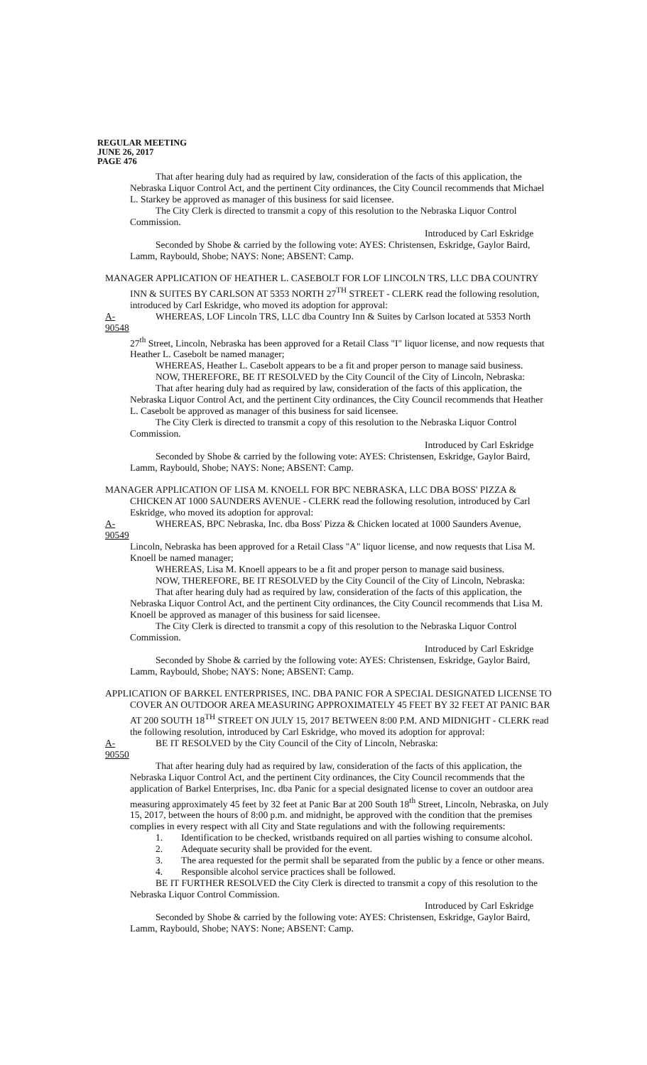REGULAR MEETING
JUNE 26, 2017
PAGE 476
That after hearing duly had as required by law, consideration of the facts of this application, the Nebraska Liquor Control Act, and the pertinent City ordinances, the City Council recommends that Michael L. Starkey be approved as manager of this business for said licensee.
The City Clerk is directed to transmit a copy of this resolution to the Nebraska Liquor Control Commission.
Introduced by Carl Eskridge
Seconded by Shobe & carried by the following vote: AYES: Christensen, Eskridge, Gaylor Baird, Lamm, Raybould, Shobe; NAYS: None; ABSENT: Camp.
MANAGER APPLICATION OF HEATHER L. CASEBOLT FOR LOF LINCOLN TRS, LLC DBA COUNTRY INN & SUITES BY CARLSON AT 5353 NORTH 27<sup>TH</sup> STREET - CLERK read the following resolution, introduced by Carl Eskridge, who moved its adoption for approval:
A-90548 WHEREAS, LOF Lincoln TRS, LLC dba Country Inn & Suites by Carlson located at 5353 North
27<sup>th</sup> Street, Lincoln, Nebraska has been approved for a Retail Class "I" liquor license, and now requests that Heather L. Casebolt be named manager;
WHEREAS, Heather L. Casebolt appears to be a fit and proper person to manage said business.
NOW, THEREFORE, BE IT RESOLVED by the City Council of the City of Lincoln, Nebraska:
That after hearing duly had as required by law, consideration of the facts of this application, the Nebraska Liquor Control Act, and the pertinent City ordinances, the City Council recommends that Heather L. Casebolt be approved as manager of this business for said licensee.
The City Clerk is directed to transmit a copy of this resolution to the Nebraska Liquor Control Commission.
Introduced by Carl Eskridge
Seconded by Shobe & carried by the following vote: AYES: Christensen, Eskridge, Gaylor Baird, Lamm, Raybould, Shobe; NAYS: None; ABSENT: Camp.
MANAGER APPLICATION OF LISA M. KNOELL FOR BPC NEBRASKA, LLC DBA BOSS' PIZZA & CHICKEN AT 1000 SAUNDERS AVENUE - CLERK read the following resolution, introduced by Carl Eskridge, who moved its adoption for approval:
A-90549 WHEREAS, BPC Nebraska, Inc. dba Boss' Pizza & Chicken located at 1000 Saunders Avenue,
Lincoln, Nebraska has been approved for a Retail Class "A" liquor license, and now requests that Lisa M. Knoell be named manager;
WHEREAS, Lisa M. Knoell appears to be a fit and proper person to manage said business.
NOW, THEREFORE, BE IT RESOLVED by the City Council of the City of Lincoln, Nebraska:
That after hearing duly had as required by law, consideration of the facts of this application, the Nebraska Liquor Control Act, and the pertinent City ordinances, the City Council recommends that Lisa M. Knoell be approved as manager of this business for said licensee.
The City Clerk is directed to transmit a copy of this resolution to the Nebraska Liquor Control Commission.
Introduced by Carl Eskridge
Seconded by Shobe & carried by the following vote: AYES: Christensen, Eskridge, Gaylor Baird, Lamm, Raybould, Shobe; NAYS: None; ABSENT: Camp.
APPLICATION OF BARKEL ENTERPRISES, INC. DBA PANIC FOR A SPECIAL DESIGNATED LICENSE TO COVER AN OUTDOOR AREA MEASURING APPROXIMATELY 45 FEET BY 32 FEET AT PANIC BAR AT 200 SOUTH 18<sup>TH</sup> STREET ON JULY 15, 2017 BETWEEN 8:00 P.M. AND MIDNIGHT - CLERK read the following resolution, introduced by Carl Eskridge, who moved its adoption for approval:
A-90550 BE IT RESOLVED by the City Council of the City of Lincoln, Nebraska:
That after hearing duly had as required by law, consideration of the facts of this application, the Nebraska Liquor Control Act, and the pertinent City ordinances, the City Council recommends that the application of Barkel Enterprises, Inc. dba Panic for a special designated license to cover an outdoor area measuring approximately 45 feet by 32 feet at Panic Bar at 200 South 18<sup>th</sup> Street, Lincoln, Nebraska, on July 15, 2017, between the hours of 8:00 p.m. and midnight, be approved with the condition that the premises complies in every respect with all City and State regulations and with the following requirements:
1. Identification to be checked, wristbands required on all parties wishing to consume alcohol.
2. Adequate security shall be provided for the event.
3. The area requested for the permit shall be separated from the public by a fence or other means.
4. Responsible alcohol service practices shall be followed.
BE IT FURTHER RESOLVED the City Clerk is directed to transmit a copy of this resolution to the Nebraska Liquor Control Commission.
Introduced by Carl Eskridge
Seconded by Shobe & carried by the following vote: AYES: Christensen, Eskridge, Gaylor Baird, Lamm, Raybould, Shobe; NAYS: None; ABSENT: Camp.